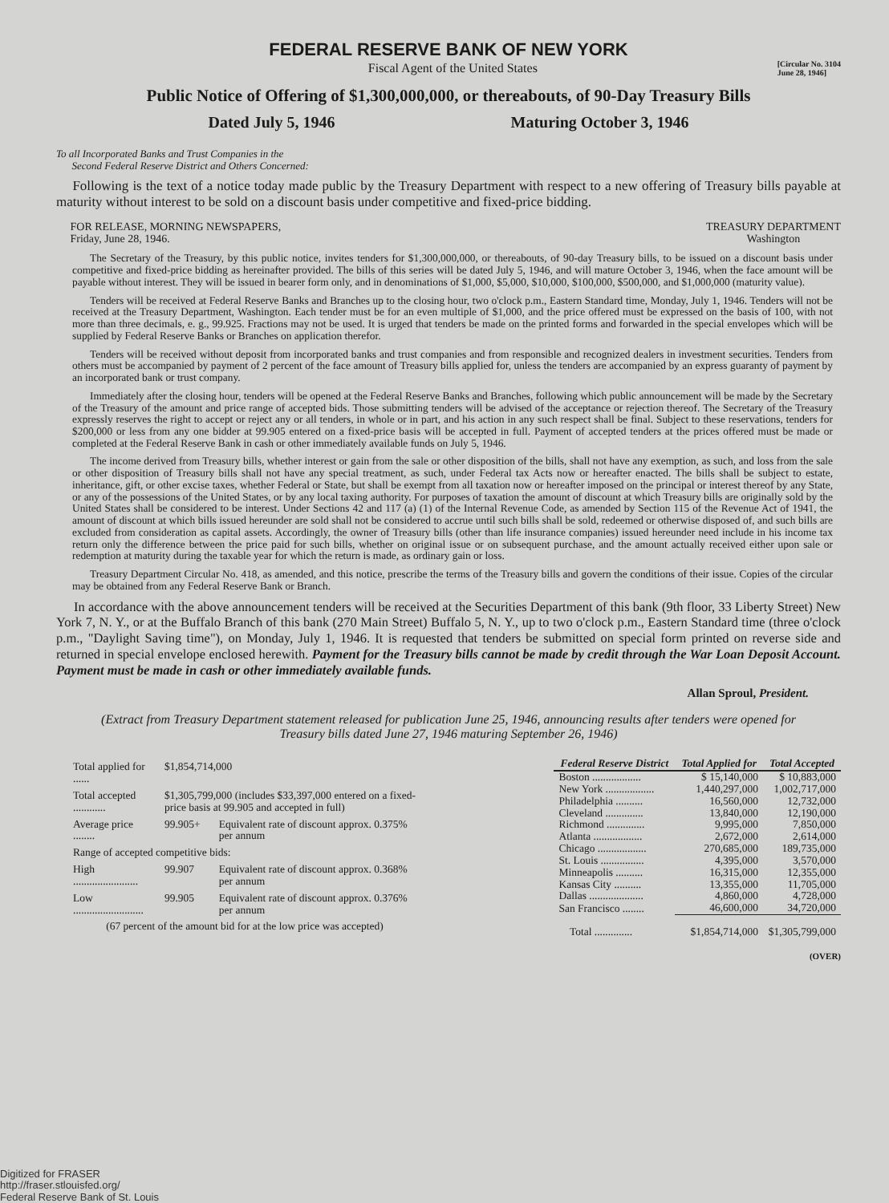FEDERAL RESERVE BANK OF NEW YORK
Fiscal Agent of the United States [Circular No. 3104
June 28, 1946]
Public Notice of Offering of $1,300,000,000, or thereabouts, of 90-Day Treasury Bills
Dated July 5, 1946 Maturing October 3, 1946
To all Incorporated Banks and Trust Companies in the
Second Federal Reserve District and Others Concerned:
Following is the text of a notice today made public by the Treasury Department with respect to a new offering of Treasury bills payable at maturity without interest to be sold on a discount basis under competitive and fixed-price bidding.
FOR RELEASE, MORNING NEWSPAPERS,
Friday, June 28, 1946. TREASURY DEPARTMENT
Washington
The Secretary of the Treasury, by this public notice, invites tenders for $1,300,000,000, or thereabouts, of 90-day Treasury bills, to be issued on a discount basis under competitive and fixed-price bidding as hereinafter provided. The bills of this series will be dated July 5, 1946, and will mature October 3, 1946, when the face amount will be payable without interest. They will be issued in bearer form only, and in denominations of $1,000, $5,000, $10,000, $100,000, $500,000, and $1,000,000 (maturity value).
Tenders will be received at Federal Reserve Banks and Branches up to the closing hour, two o'clock p.m., Eastern Standard time, Monday, July 1, 1946. Tenders will not be received at the Treasury Department, Washington. Each tender must be for an even multiple of $1,000, and the price offered must be expressed on the basis of 100, with not more than three decimals, e. g., 99.925. Fractions may not be used. It is urged that tenders be made on the printed forms and forwarded in the special envelopes which will be supplied by Federal Reserve Banks or Branches on application therefor.
Tenders will be received without deposit from incorporated banks and trust companies and from responsible and recognized dealers in investment securities. Tenders from others must be accompanied by payment of 2 percent of the face amount of Treasury bills applied for, unless the tenders are accompanied by an express guaranty of payment by an incorporated bank or trust company.
Immediately after the closing hour, tenders will be opened at the Federal Reserve Banks and Branches, following which public announcement will be made by the Secretary of the Treasury of the amount and price range of accepted bids. Those submitting tenders will be advised of the acceptance or rejection thereof. The Secretary of the Treasury expressly reserves the right to accept or reject any or all tenders, in whole or in part, and his action in any such respect shall be final. Subject to these reservations, tenders for $200,000 or less from any one bidder at 99.905 entered on a fixed-price basis will be accepted in full. Payment of accepted tenders at the prices offered must be made or completed at the Federal Reserve Bank in cash or other immediately available funds on July 5, 1946.
The income derived from Treasury bills, whether interest or gain from the sale or other disposition of the bills, shall not have any exemption, as such, and loss from the sale or other disposition of Treasury bills shall not have any special treatment, as such, under Federal tax Acts now or hereafter enacted. The bills shall be subject to estate, inheritance, gift, or other excise taxes, whether Federal or State, but shall be exempt from all taxation now or hereafter imposed on the principal or interest thereof by any State, or any of the possessions of the United States, or by any local taxing authority. For purposes of taxation the amount of discount at which Treasury bills are originally sold by the United States shall be considered to be interest. Under Sections 42 and 117 (a) (1) of the Internal Revenue Code, as amended by Section 115 of the Revenue Act of 1941, the amount of discount at which bills issued hereunder are sold shall not be considered to accrue until such bills shall be sold, redeemed or otherwise disposed of, and such bills are excluded from consideration as capital assets. Accordingly, the owner of Treasury bills (other than life insurance companies) issued hereunder need include in his income tax return only the difference between the price paid for such bills, whether on original issue or on subsequent purchase, and the amount actually received either upon sale or redemption at maturity during the taxable year for which the return is made, as ordinary gain or loss.
Treasury Department Circular No. 418, as amended, and this notice, prescribe the terms of the Treasury bills and govern the conditions of their issue. Copies of the circular may be obtained from any Federal Reserve Bank or Branch.
In accordance with the above announcement tenders will be received at the Securities Department of this bank (9th floor, 33 Liberty Street) New York 7, N. Y., or at the Buffalo Branch of this bank (270 Main Street) Buffalo 5, N. Y., up to two o'clock p.m., Eastern Standard time (three o'clock p.m., "Daylight Saving time"), on Monday, July 1, 1946. It is requested that tenders be submitted on special form printed on reverse side and returned in special envelope enclosed herewith. Payment for the Treasury bills cannot be made by credit through the War Loan Deposit Account. Payment must be made in cash or other immediately available funds.
Allan Sproul, President.
(Extract from Treasury Department statement released for publication June 25, 1946, announcing results after tenders were opened for Treasury bills dated June 27, 1946 maturing September 26, 1946)
| Total applied for ...... | $1,854,714,000 | |
| Total accepted ............ | $1,305,799,000 (includes $33,397,000 entered on a fixed-price basis at 99.905 and accepted in full) | |
| Average price ........ | 99.905+ | Equivalent rate of discount approx. 0.375% per annum |
| Range of accepted competitive bids: | | |
| High ........................ | 99.907 | Equivalent rate of discount approx. 0.368% per annum |
| Low .......................... | 99.905 | Equivalent rate of discount approx. 0.376% per annum |
| (67 percent of the amount bid for at the low price was accepted) | | |
| Federal Reserve District | Total Applied for | Total Accepted |
| --- | --- | --- |
| Boston .................. | $ 15,140,000 | $ 10,883,000 |
| New York .................. | 1,440,297,000 | 1,002,717,000 |
| Philadelphia .......... | 16,560,000 | 12,732,000 |
| Cleveland .............. | 13,840,000 | 12,190,000 |
| Richmond .............. | 9,995,000 | 7,850,000 |
| Atlanta .................. | 2,672,000 | 2,614,000 |
| Chicago .................. | 270,685,000 | 189,735,000 |
| St. Louis ................ | 4,395,000 | 3,570,000 |
| Minneapolis .......... | 16,315,000 | 12,355,000 |
| Kansas City .......... | 13,355,000 | 11,705,000 |
| Dallas .................... | 4,860,000 | 4,728,000 |
| San Francisco ........ | 46,600,000 | 34,720,000 |
| Total .............. | $1,854,714,000 | $1,305,799,000 |
(OVER)
Digitized for FRASER
http://fraser.stlouisfed.org/
Federal Reserve Bank of St. Louis